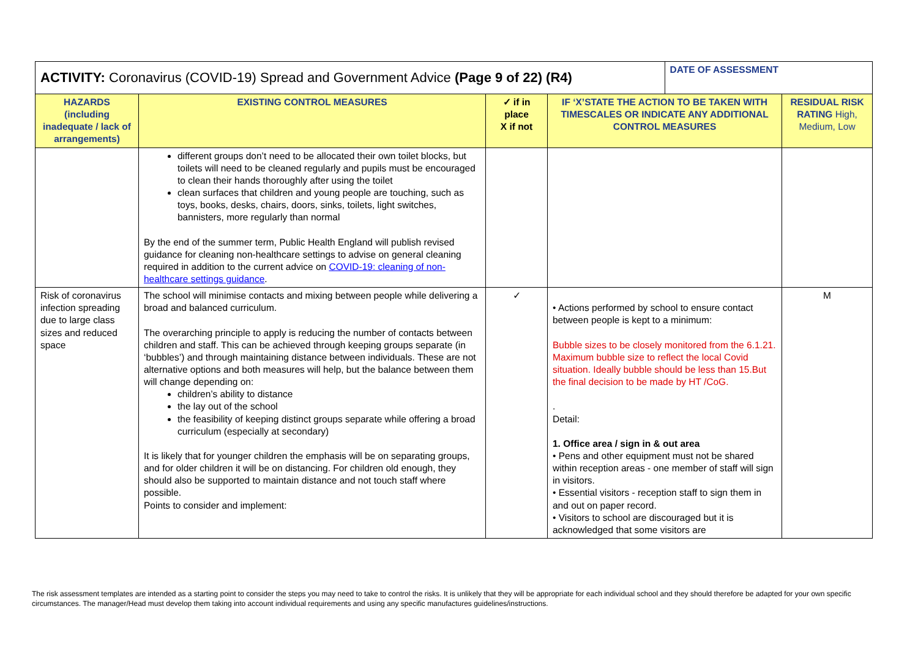| ACTIVITY: Coronavirus (COVID-19) Spread and Government Advice (Page 9 of 22) (R4) | | | | DATE OF ASSESSMENT | |
| HAZARDS (including inadequate / lack of arrangements) | EXISTING CONTROL MEASURES | ✓ if in place X if not | IF ‘X’STATE THE ACTION TO BE TAKEN WITH TIMESCALES OR INDICATE ANY ADDITIONAL CONTROL MEASURES | | RESIDUAL RISK RATING High, Medium, Low |
| | different groups don’t need to be allocated their own toilet blocks, but toilets will need to be cleaned regularly and pupils must be encouraged to clean their hands thoroughly after using the toilet clean surfaces that children and young people are touching, such as toys, books, desks, chairs, doors, sinks, toilets, light switches, bannisters, more regularly than normal By the end of the summer term, Public Health England will publish revised guidance for cleaning non-healthcare settings to advise on general cleaning required in addition to the current advice on COVID-19: cleaning of non-healthcare settings guidance . | | | | |
| Risk of coronavirus infection spreading due to large class sizes and reduced space | The school will minimise contacts and mixing between people while delivering a broad and balanced curriculum. The overarching principle to apply is reducing the number of contacts between children and staff. This can be achieved through keeping groups separate (in ‘bubbles’) and through maintaining distance between individuals. These are not alternative options and both measures will help, but the balance between them will change depending on: children’s ability to distance the lay out of the school the feasibility of keeping distinct groups separate while offering a broad curriculum (especially at secondary) It is likely that for younger children the emphasis will be on separating groups, and for older children it will be on distancing. For children old enough, they should also be supported to maintain distance and not touch staff where possible. Points to consider and implement: | ✓ | • Actions performed by school to ensure contact between people is kept to a minimum: Bubble sizes to be closely monitored from the 6.1.21. Maximum bubble size to reflect the local Covid situation. Ideally bubble should be less than 15.But the final decision to be made by HT /CoG. . Detail: 1. Office area / sign in & out area • Pens and other equipment must not be shared within reception areas - one member of staff will sign in visitors. • Essential visitors - reception staff to sign them in and out on paper record. • Visitors to school are discouraged but it is acknowledged that some visitors are | | M |
The risk assessment templates are intended as a starting point to consider the steps you may need to take to control the risks. It is unlikely that they will be appropriate for each individual school and they should therefore be adapted for your own specific circumstances. The manager/Head must develop them taking into account individual requirements and using any specific manufactures guidelines/instructions.